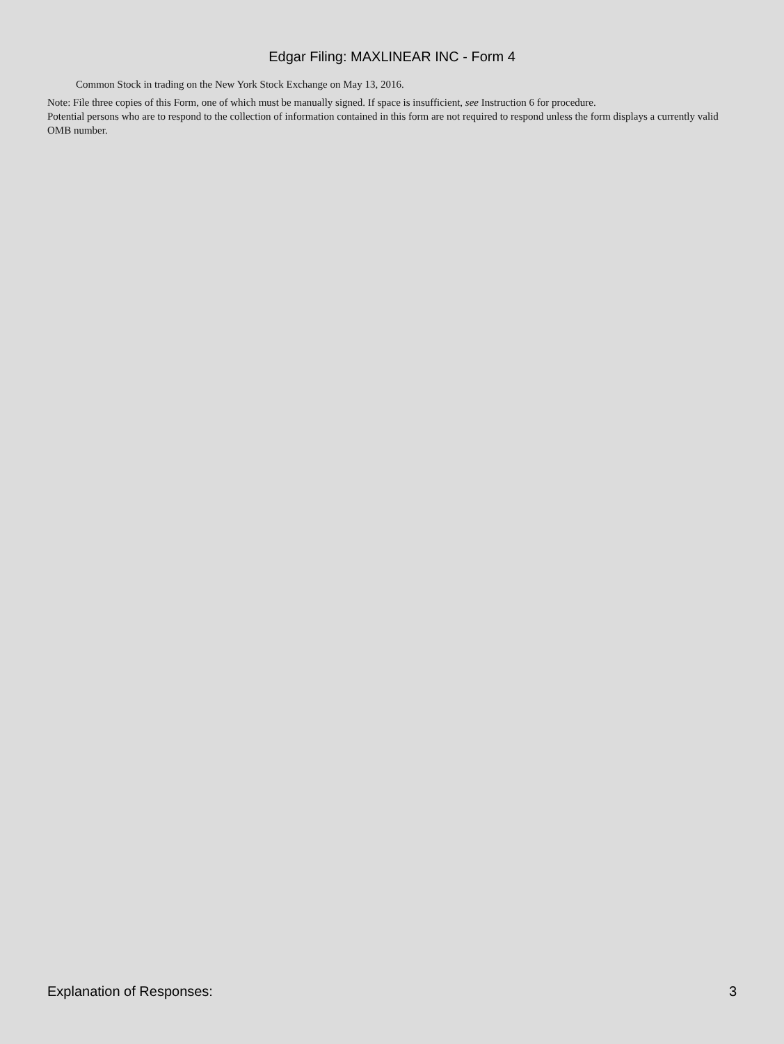Edgar Filing: MAXLINEAR INC - Form 4
Common Stock in trading on the New York Stock Exchange on May 13, 2016.
Note: File three copies of this Form, one of which must be manually signed. If space is insufficient, see Instruction 6 for procedure.
Potential persons who are to respond to the collection of information contained in this form are not required to respond unless the form displays a currently valid OMB number.
Explanation of Responses: 3